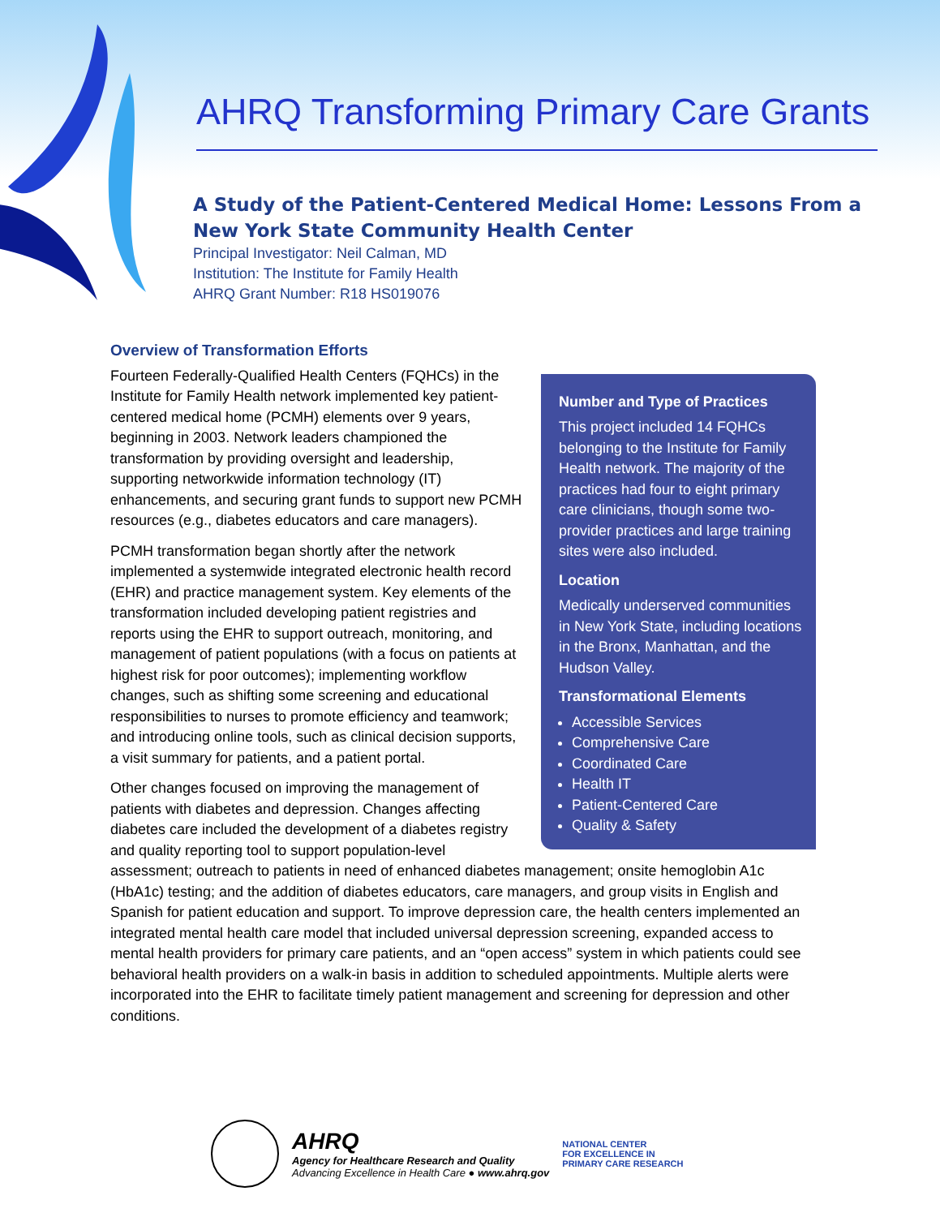AHRQ Transforming Primary Care Grants
A Study of the Patient-Centered Medical Home: Lessons From a New York State Community Health Center
Principal Investigator: Neil Calman, MD
Institution: The Institute for Family Health
AHRQ Grant Number: R18 HS019076
Overview of Transformation Efforts
Number and Type of Practices
This project included 14 FQHCs belonging to the Institute for Family Health network. The majority of the practices had four to eight primary care clinicians, though some two-provider practices and large training sites were also included.
Location
Medically underserved communities in New York State, including locations in the Bronx, Manhattan, and the Hudson Valley.
Transformational Elements
Accessible Services
Comprehensive Care
Coordinated Care
Health IT
Patient-Centered Care
Quality & Safety
Fourteen Federally-Qualified Health Centers (FQHCs) in the Institute for Family Health network implemented key patient-centered medical home (PCMH) elements over 9 years, beginning in 2003. Network leaders championed the transformation by providing oversight and leadership, supporting networkwide information technology (IT) enhancements, and securing grant funds to support new PCMH resources (e.g., diabetes educators and care managers).
PCMH transformation began shortly after the network implemented a systemwide integrated electronic health record (EHR) and practice management system. Key elements of the transformation included developing patient registries and reports using the EHR to support outreach, monitoring, and management of patient populations (with a focus on patients at highest risk for poor outcomes); implementing workflow changes, such as shifting some screening and educational responsibilities to nurses to promote efficiency and teamwork; and introducing online tools, such as clinical decision supports, a visit summary for patients, and a patient portal.
Other changes focused on improving the management of patients with diabetes and depression. Changes affecting diabetes care included the development of a diabetes registry and quality reporting tool to support population-level assessment; outreach to patients in need of enhanced diabetes management; onsite hemoglobin A1c (HbA1c) testing; and the addition of diabetes educators, care managers, and group visits in English and Spanish for patient education and support. To improve depression care, the health centers implemented an integrated mental health care model that included universal depression screening, expanded access to mental health providers for primary care patients, and an “open access” system in which patients could see behavioral health providers on a walk-in basis in addition to scheduled appointments. Multiple alerts were incorporated into the EHR to facilitate timely patient management and screening for depression and other conditions.
AHRQ
Agency for Healthcare Research and Quality
Advancing Excellence in Health Care ● www.ahrq.gov
NATIONAL CENTER
FOR EXCELLENCE IN
PRIMARY CARE RESEARCH